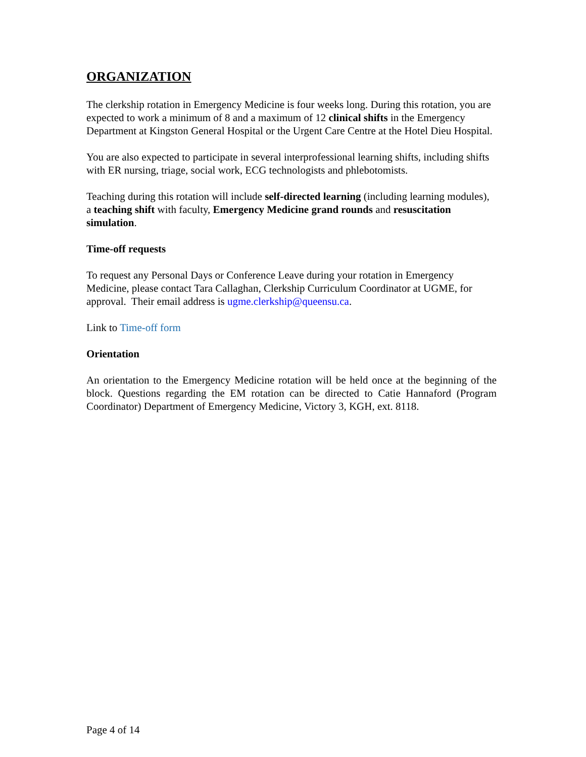ORGANIZATION
The clerkship rotation in Emergency Medicine is four weeks long. During this rotation, you are expected to work a minimum of 8 and a maximum of 12 clinical shifts in the Emergency Department at Kingston General Hospital or the Urgent Care Centre at the Hotel Dieu Hospital.
You are also expected to participate in several interprofessional learning shifts, including shifts with ER nursing, triage, social work, ECG technologists and phlebotomists.
Teaching during this rotation will include self-directed learning (including learning modules), a teaching shift with faculty, Emergency Medicine grand rounds and resuscitation simulation.
Time-off requests
To request any Personal Days or Conference Leave during your rotation in Emergency Medicine, please contact Tara Callaghan, Clerkship Curriculum Coordinator at UGME, for approval. Their email address is ugme.clerkship@queensu.ca.
Link to Time-off form
Orientation
An orientation to the Emergency Medicine rotation will be held once at the beginning of the block. Questions regarding the EM rotation can be directed to Catie Hannaford (Program Coordinator) Department of Emergency Medicine, Victory 3, KGH, ext. 8118.
Page 4 of 14